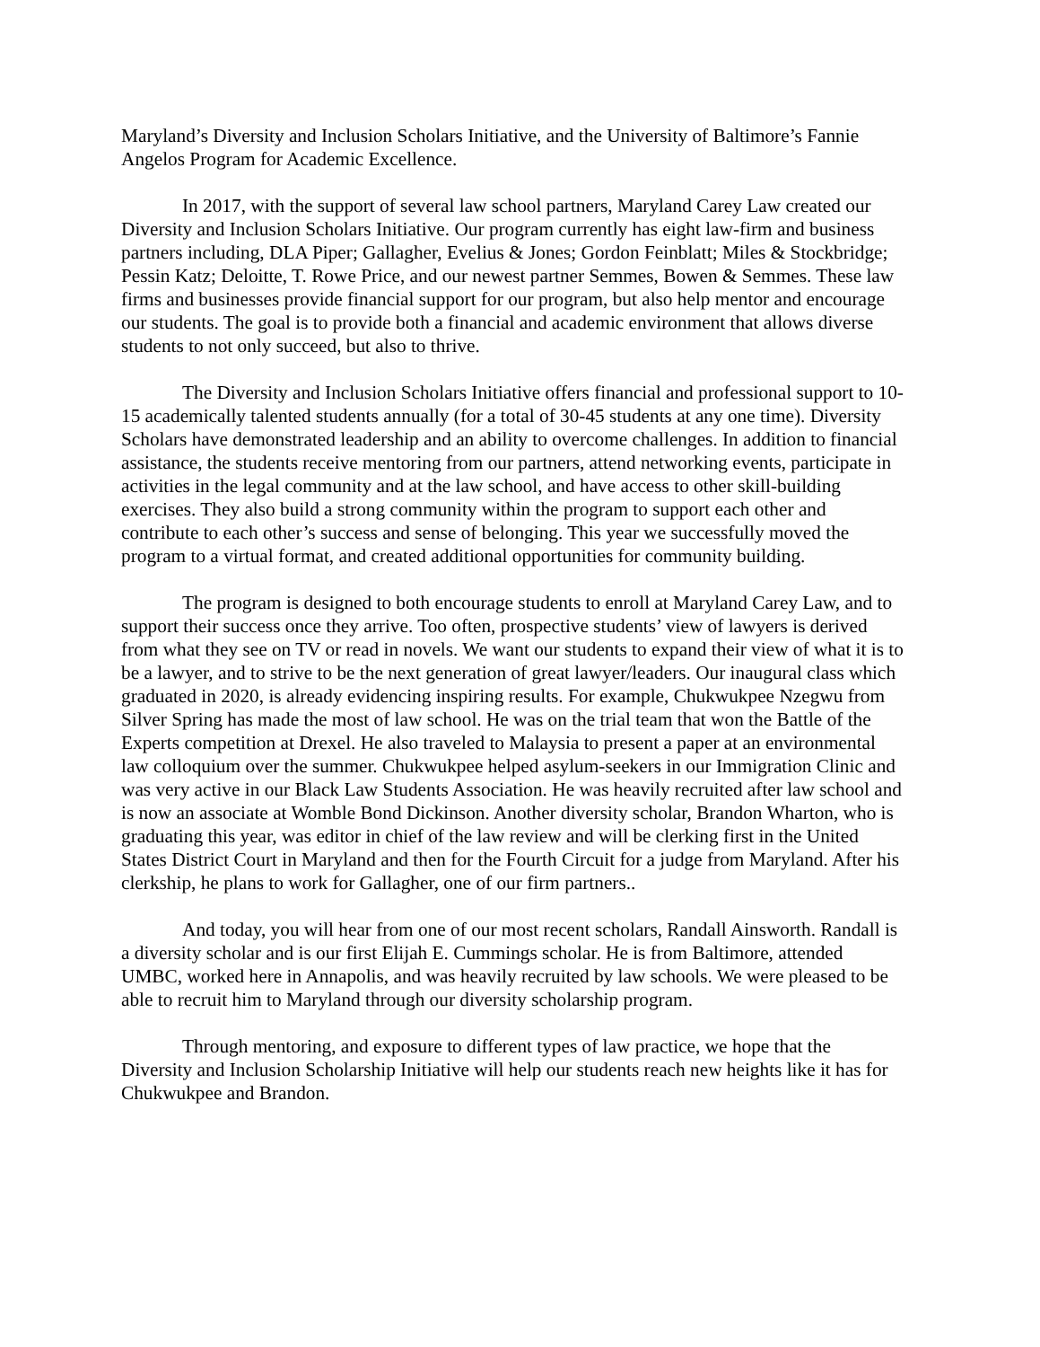Maryland’s Diversity and Inclusion Scholars Initiative, and the University of Baltimore’s Fannie Angelos Program for Academic Excellence.
In 2017, with the support of several law school partners, Maryland Carey Law created our Diversity and Inclusion Scholars Initiative. Our program currently has eight law-firm and business partners including, DLA Piper; Gallagher, Evelius & Jones; Gordon Feinblatt; Miles & Stockbridge; Pessin Katz; Deloitte, T. Rowe Price, and our newest partner Semmes, Bowen & Semmes. These law firms and businesses provide financial support for our program, but also help mentor and encourage our students. The goal is to provide both a financial and academic environment that allows diverse students to not only succeed, but also to thrive.
The Diversity and Inclusion Scholars Initiative offers financial and professional support to 10-15 academically talented students annually (for a total of 30-45 students at any one time). Diversity Scholars have demonstrated leadership and an ability to overcome challenges. In addition to financial assistance, the students receive mentoring from our partners, attend networking events, participate in activities in the legal community and at the law school, and have access to other skill-building exercises. They also build a strong community within the program to support each other and contribute to each other’s success and sense of belonging. This year we successfully moved the program to a virtual format, and created additional opportunities for community building.
The program is designed to both encourage students to enroll at Maryland Carey Law, and to support their success once they arrive. Too often, prospective students’ view of lawyers is derived from what they see on TV or read in novels. We want our students to expand their view of what it is to be a lawyer, and to strive to be the next generation of great lawyer/leaders. Our inaugural class which graduated in 2020, is already evidencing inspiring results. For example, Chukwukpee Nzegwu from Silver Spring has made the most of law school. He was on the trial team that won the Battle of the Experts competition at Drexel. He also traveled to Malaysia to present a paper at an environmental law colloquium over the summer. Chukwukpee helped asylum-seekers in our Immigration Clinic and was very active in our Black Law Students Association. He was heavily recruited after law school and is now an associate at Womble Bond Dickinson. Another diversity scholar, Brandon Wharton, who is graduating this year, was editor in chief of the law review and will be clerking first in the United States District Court in Maryland and then for the Fourth Circuit for a judge from Maryland. After his clerkship, he plans to work for Gallagher, one of our firm partners..
And today, you will hear from one of our most recent scholars, Randall Ainsworth. Randall is a diversity scholar and is our first Elijah E. Cummings scholar. He is from Baltimore, attended UMBC, worked here in Annapolis, and was heavily recruited by law schools. We were pleased to be able to recruit him to Maryland through our diversity scholarship program.
Through mentoring, and exposure to different types of law practice, we hope that the Diversity and Inclusion Scholarship Initiative will help our students reach new heights like it has for Chukwukpee and Brandon.